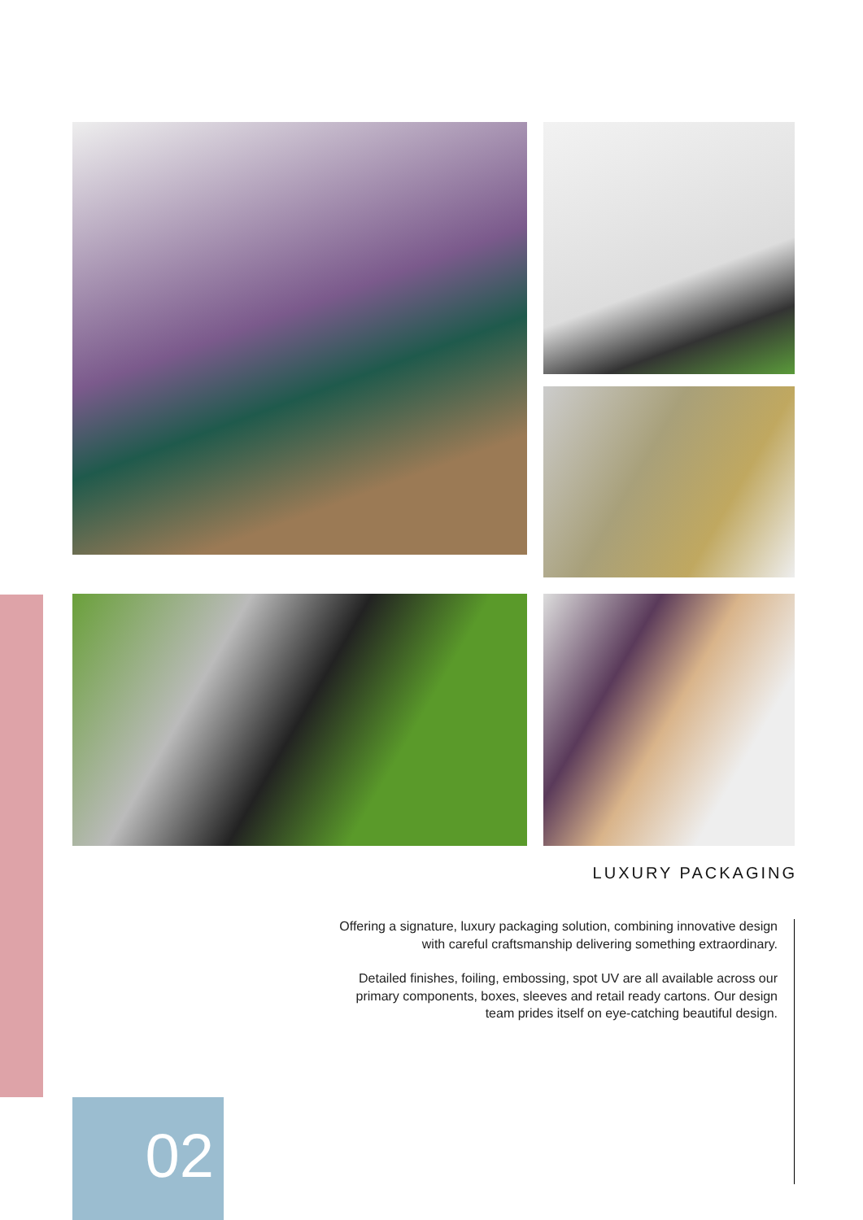LUXURY PACKAGING
Offering a signature, luxury packaging solution, combining innovative design with careful craftsmanship delivering something extraordinary.
Detailed finishes, foiling, embossing, spot UV are all available across our primary components, boxes, sleeves and retail ready cartons. Our design team prides itself on eye-catching beautiful design.
02